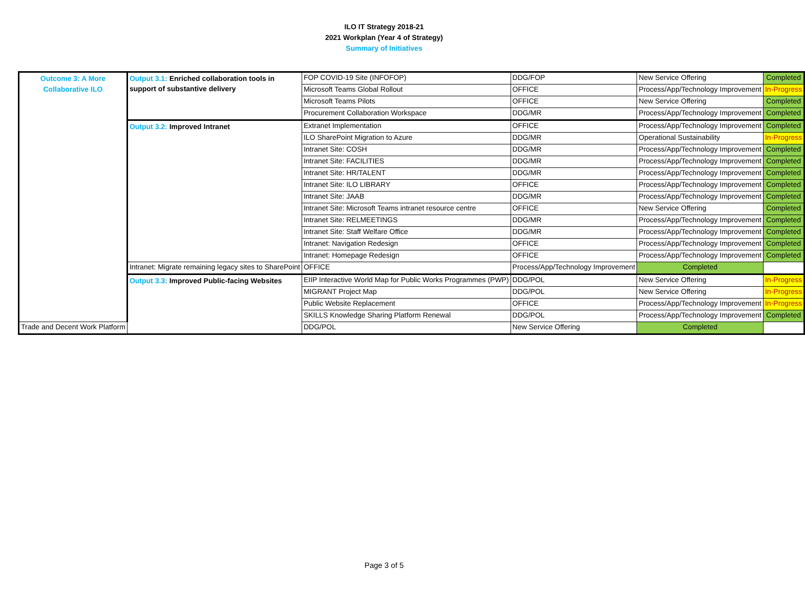ILO IT Strategy 2018-21
2021 Workplan (Year 4 of Strategy)
Summary of Initiatives
| Outcome 3: A More Collaborative ILO | Output 3.1: Enriched collaboration tools in support of substantive delivery | FOP COVID-19 Site (INFOFOP) | DDG/FOP | New Service Offering | Completed |
| | | Microsoft Teams Global Rollout | OFFICE | Process/App/Technology Improvement | In-Progress |
| | | Microsoft Teams Pilots | OFFICE | New Service Offering | Completed |
| | | Procurement Collaboration Workspace | DDG/MR | Process/App/Technology Improvement | Completed |
| | Output 3.2: Improved Intranet | Extranet Implementation | OFFICE | Process/App/Technology Improvement | Completed |
| | | ILO SharePoint Migration to Azure | DDG/MR | Operational Sustainability | In-Progress |
| | | Intranet Site: COSH | DDG/MR | Process/App/Technology Improvement | Completed |
| | | Intranet Site: FACILITIES | DDG/MR | Process/App/Technology Improvement | Completed |
| | | Intranet Site: HR/TALENT | DDG/MR | Process/App/Technology Improvement | Completed |
| | | Intranet Site: ILO LIBRARY | OFFICE | Process/App/Technology Improvement | Completed |
| | | Intranet Site: JAAB | DDG/MR | Process/App/Technology Improvement | Completed |
| | | Intranet Site: Microsoft Teams intranet resource centre | OFFICE | New Service Offering | Completed |
| | | Intranet Site: RELMEETINGS | DDG/MR | Process/App/Technology Improvement | Completed |
| | | Intranet Site: Staff Welfare Office | DDG/MR | Process/App/Technology Improvement | Completed |
| | | Intranet: Navigation Redesign | OFFICE | Process/App/Technology Improvement | Completed |
| | | Intranet: Homepage Redesign | OFFICE | Process/App/Technology Improvement | Completed |
| | | Intranet: Migrate remaining legacy sites to SharePoint | OFFICE | Process/App/Technology Improvement | Completed |
| | Output 3.3: Improved Public-facing Websites | EIIP Interactive World Map for Public Works Programmes (PWP) | DDG/POL | New Service Offering | In-Progress |
| | | MIGRANT Project Map | DDG/POL | New Service Offering | In-Progress |
| | | Public Website Replacement | OFFICE | Process/App/Technology Improvement | In-Progress |
| | | SKILLS Knowledge Sharing Platform Renewal | DDG/POL | Process/App/Technology Improvement | Completed |
| Trade and Decent Work Platform | | DDG/POL | New Service Offering | Completed | |
Page 3 of 5